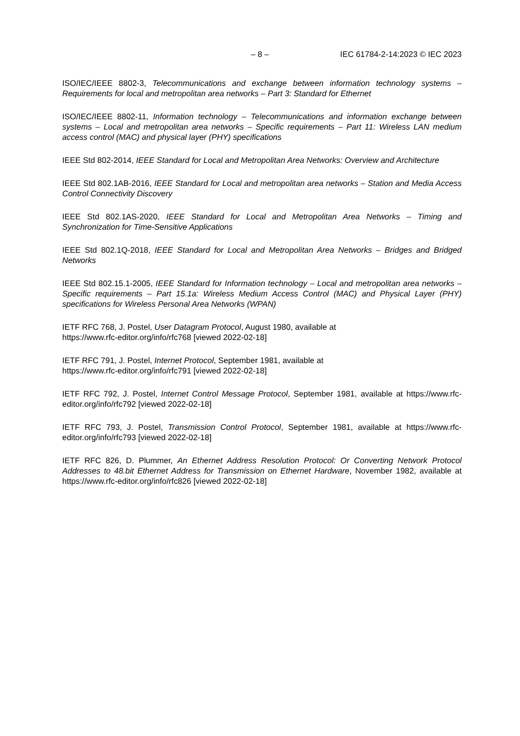– 8 – IEC 61784-2-14:2023 © IEC 2023
ISO/IEC/IEEE 8802-3, Telecommunications and exchange between information technology systems – Requirements for local and metropolitan area networks – Part 3: Standard for Ethernet
ISO/IEC/IEEE 8802-11, Information technology – Telecommunications and information exchange between systems – Local and metropolitan area networks – Specific requirements – Part 11: Wireless LAN medium access control (MAC) and physical layer (PHY) specifications
IEEE Std 802-2014, IEEE Standard for Local and Metropolitan Area Networks: Overview and Architecture
IEEE Std 802.1AB-2016, IEEE Standard for Local and metropolitan area networks – Station and Media Access Control Connectivity Discovery
IEEE Std 802.1AS-2020, IEEE Standard for Local and Metropolitan Area Networks – Timing and Synchronization for Time-Sensitive Applications
IEEE Std 802.1Q-2018, IEEE Standard for Local and Metropolitan Area Networks – Bridges and Bridged Networks
IEEE Std 802.15.1-2005, IEEE Standard for Information technology – Local and metropolitan area networks – Specific requirements – Part 15.1a: Wireless Medium Access Control (MAC) and Physical Layer (PHY) specifications for Wireless Personal Area Networks (WPAN)
IETF RFC 768, J. Postel, User Datagram Protocol, August 1980, available at
https://www.rfc-editor.org/info/rfc768 [viewed 2022-02-18]
IETF RFC 791, J. Postel, Internet Protocol, September 1981, available at
https://www.rfc-editor.org/info/rfc791 [viewed 2022-02-18]
IETF RFC 792, J. Postel, Internet Control Message Protocol, September 1981, available at https://www.rfc-editor.org/info/rfc792 [viewed 2022-02-18]
IETF RFC 793, J. Postel, Transmission Control Protocol, September 1981, available at https://www.rfc-editor.org/info/rfc793 [viewed 2022-02-18]
IETF RFC 826, D. Plummer, An Ethernet Address Resolution Protocol: Or Converting Network Protocol Addresses to 48.bit Ethernet Address for Transmission on Ethernet Hardware, November 1982, available at https://www.rfc-editor.org/info/rfc826 [viewed 2022-02-18]